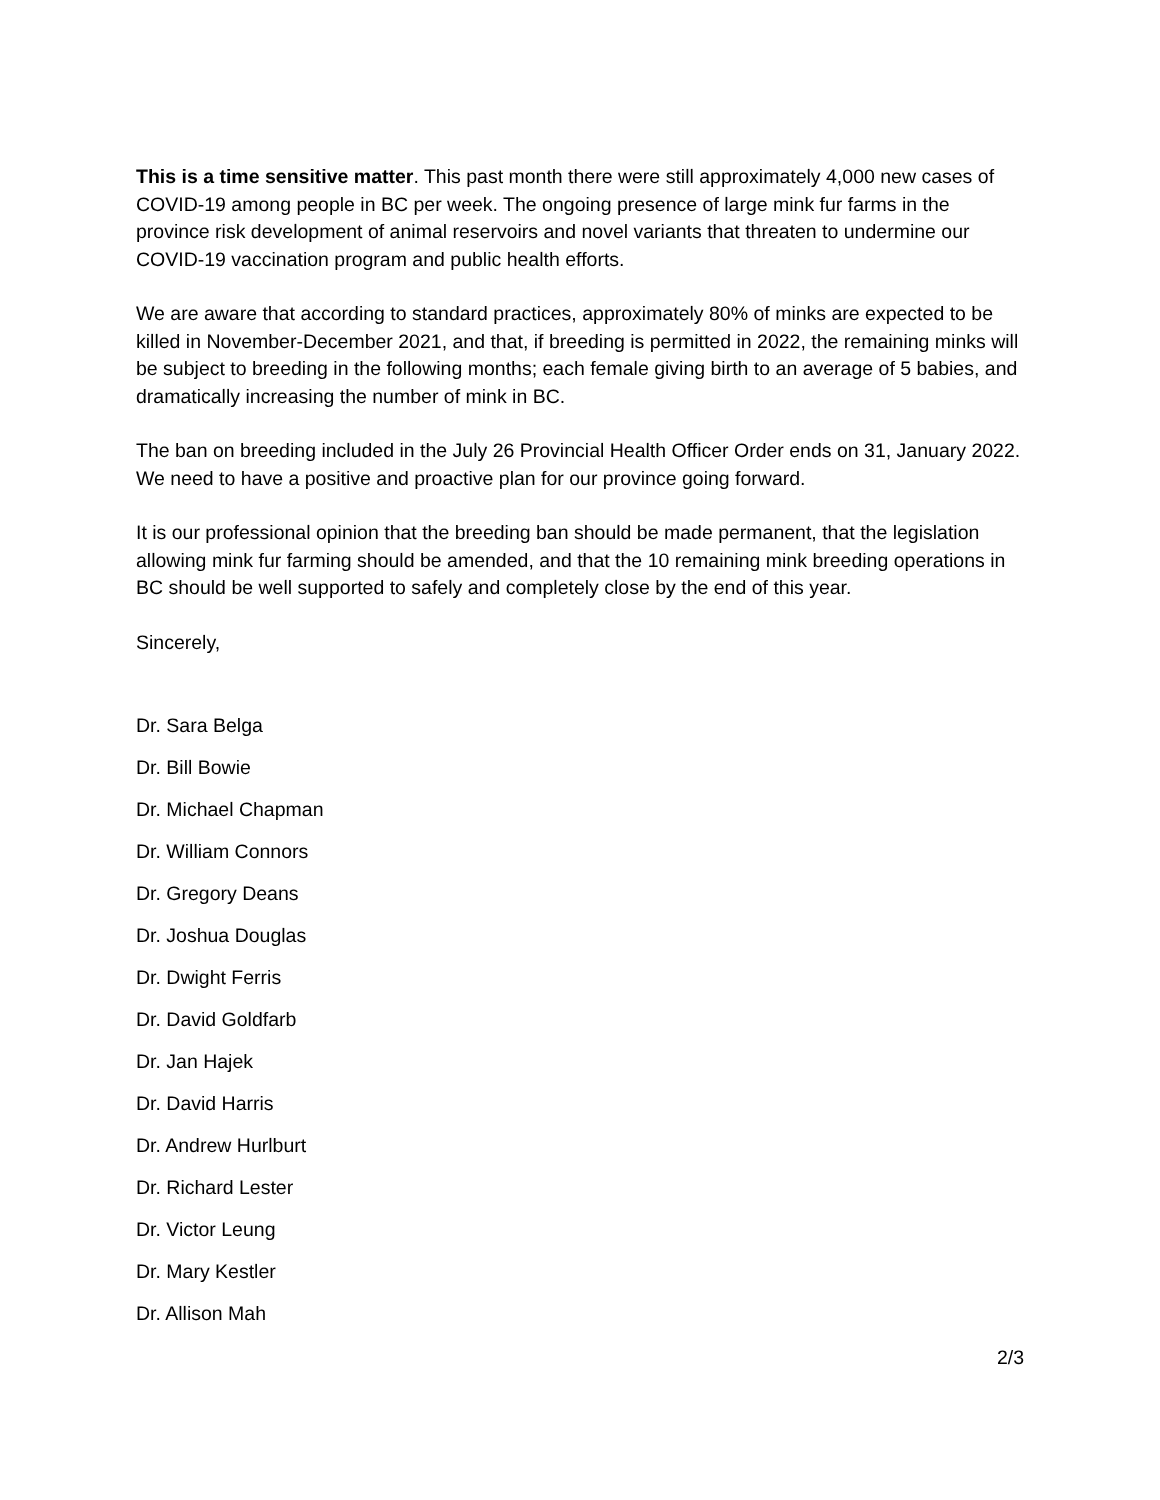This is a time sensitive matter. This past month there were still approximately 4,000 new cases of COVID-19 among people in BC per week. The ongoing presence of large mink fur farms in the province risk development of animal reservoirs and novel variants that threaten to undermine our COVID-19 vaccination program and public health efforts.
We are aware that according to standard practices, approximately 80% of minks are expected to be killed in November-December 2021, and that, if breeding is permitted in 2022, the remaining minks will be subject to breeding in the following months; each female giving birth to an average of 5 babies, and dramatically increasing the number of mink in BC.
The ban on breeding included in the July 26 Provincial Health Officer Order ends on 31, January 2022. We need to have a positive and proactive plan for our province going forward.
It is our professional opinion that the breeding ban should be made permanent, that the legislation allowing mink fur farming should be amended, and that the 10 remaining mink breeding operations in BC should be well supported to safely and completely close by the end of this year.
Sincerely,
Dr. Sara Belga
Dr. Bill Bowie
Dr. Michael Chapman
Dr. William Connors
Dr. Gregory Deans
Dr. Joshua Douglas
Dr. Dwight Ferris
Dr. David Goldfarb
Dr. Jan Hajek
Dr. David Harris
Dr. Andrew Hurlburt
Dr. Richard Lester
Dr. Victor Leung
Dr. Mary Kestler
Dr. Allison Mah
2/3